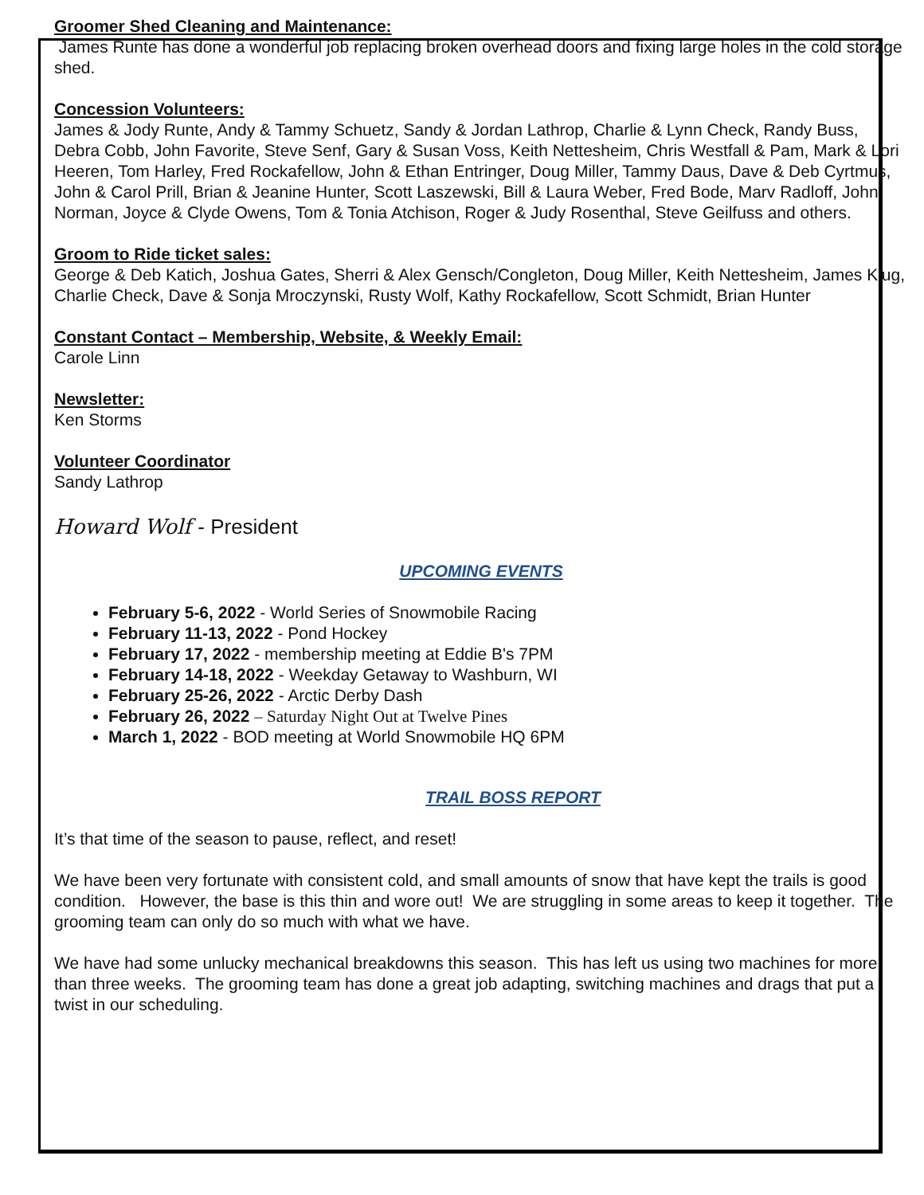Groomer Shed Cleaning and Maintenance:
James Runte has done a wonderful job replacing broken overhead doors and fixing large holes in the cold storage shed.
Concession Volunteers:
James & Jody Runte, Andy & Tammy Schuetz, Sandy & Jordan Lathrop, Charlie & Lynn Check, Randy Buss, Debra Cobb, John Favorite, Steve Senf, Gary & Susan Voss, Keith Nettesheim, Chris Westfall & Pam, Mark & Lori Heeren, Tom Harley, Fred Rockafellow, John & Ethan Entringer, Doug Miller, Tammy Daus, Dave & Deb Cyrtmus, John & Carol Prill, Brian & Jeanine Hunter, Scott Laszewski, Bill & Laura Weber, Fred Bode, Marv Radloff, John Norman, Joyce & Clyde Owens, Tom & Tonia Atchison, Roger & Judy Rosenthal, Steve Geilfuss and others.
Groom to Ride ticket sales:
George & Deb Katich, Joshua Gates, Sherri & Alex Gensch/Congleton, Doug Miller, Keith Nettesheim, James Klug, Charlie Check, Dave & Sonja Mroczynski, Rusty Wolf, Kathy Rockafellow, Scott Schmidt, Brian Hunter
Constant Contact – Membership, Website, & Weekly Email:
Carole Linn
Newsletter:
Ken Storms
Volunteer Coordinator
Sandy Lathrop
Howard Wolf - President
UPCOMING EVENTS
February 5-6, 2022 - World Series of Snowmobile Racing
February 11-13, 2022 - Pond Hockey
February 17, 2022 - membership meeting at Eddie B's 7PM
February 14-18, 2022 - Weekday Getaway to Washburn, WI
February 25-26, 2022 - Arctic Derby Dash
February 26, 2022 – Saturday Night Out at Twelve Pines
March 1, 2022 - BOD meeting at World Snowmobile HQ 6PM
TRAIL BOSS REPORT
It’s that time of the season to pause, reflect, and reset!
We have been very fortunate with consistent cold, and small amounts of snow that have kept the trails is good condition. However, the base is this thin and wore out! We are struggling in some areas to keep it together. The grooming team can only do so much with what we have.
We have had some unlucky mechanical breakdowns this season. This has left us using two machines for more than three weeks. The grooming team has done a great job adapting, switching machines and drags that put a twist in our scheduling.